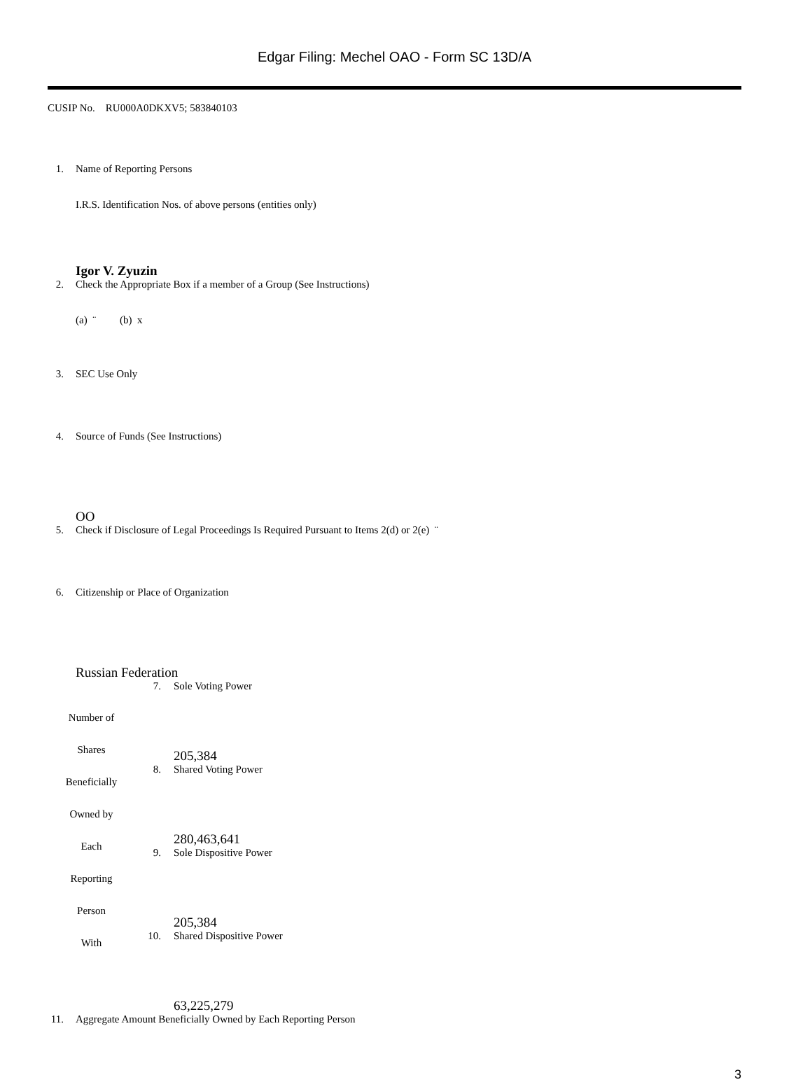Edgar Filing: Mechel OAO - Form SC 13D/A
CUSIP No. RU000A0DKXV5; 583840103
1. Name of Reporting Persons
I.R.S. Identification Nos. of above persons (entities only)
Igor V. Zyuzin
2. Check the Appropriate Box if a member of a Group (See Instructions)
(a) ¨ (b) x
3. SEC Use Only
4. Source of Funds (See Instructions)
OO
5. Check if Disclosure of Legal Proceedings Is Required Pursuant to Items 2(d) or 2(e) ¨
6. Citizenship or Place of Organization
Russian Federation
| Number of Shares Beneficially Owned by Each Reporting Person With | 7. Sole Voting Power 205,384 8. Shared Voting Power 280,463,641 9. Sole Dispositive Power 205,384 10. Shared Dispositive Power 63,225,279 |
11. Aggregate Amount Beneficially Owned by Each Reporting Person
3